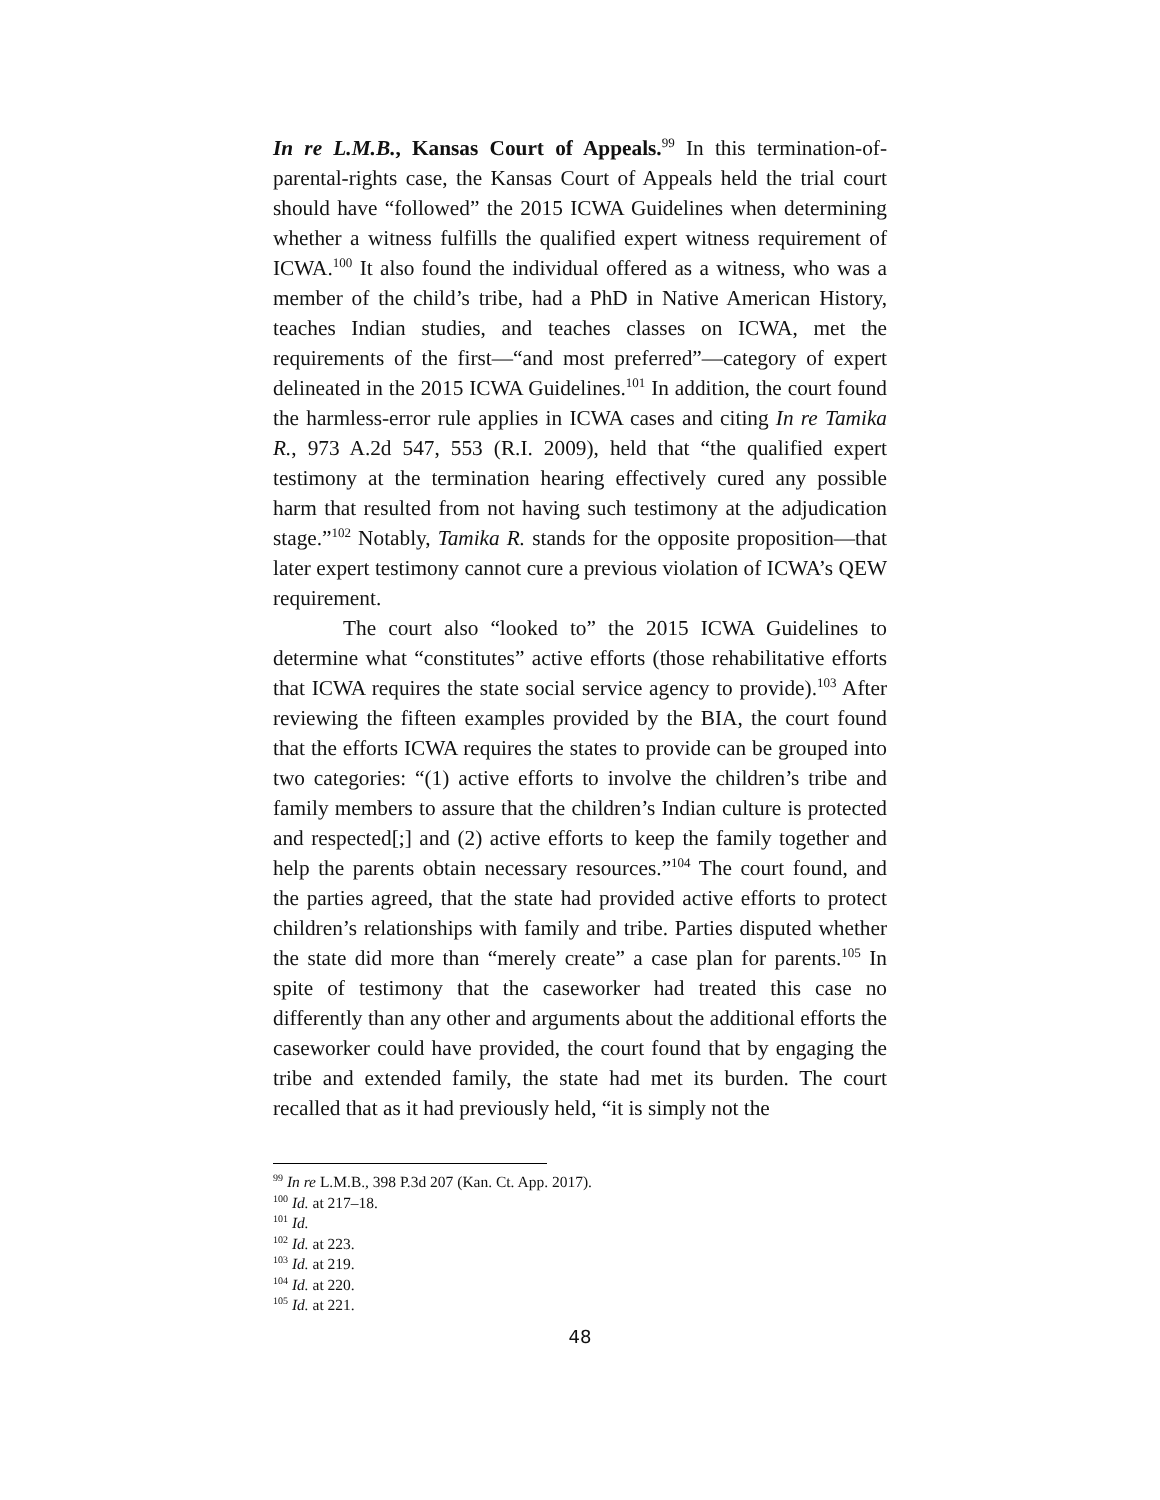In re L.M.B., Kansas Court of Appeals.<sup>99</sup> In this termination-of-parental-rights case, the Kansas Court of Appeals held the trial court should have “followed” the 2015 ICWA Guidelines when determining whether a witness fulfills the qualified expert witness requirement of ICWA.<sup>100</sup> It also found the individual offered as a witness, who was a member of the child’s tribe, had a PhD in Native American History, teaches Indian studies, and teaches classes on ICWA, met the requirements of the first—“and most preferred”—category of expert delineated in the 2015 ICWA Guidelines.<sup>101</sup> In addition, the court found the harmless-error rule applies in ICWA cases and citing In re Tamika R., 973 A.2d 547, 553 (R.I. 2009), held that “the qualified expert testimony at the termination hearing effectively cured any possible harm that resulted from not having such testimony at the adjudication stage.”<sup>102</sup> Notably, Tamika R. stands for the opposite proposition—that later expert testimony cannot cure a previous violation of ICWA’s QEW requirement.
The court also “looked to” the 2015 ICWA Guidelines to determine what “constitutes” active efforts (those rehabilitative efforts that ICWA requires the state social service agency to provide).<sup>103</sup> After reviewing the fifteen examples provided by the BIA, the court found that the efforts ICWA requires the states to provide can be grouped into two categories: “(1) active efforts to involve the children’s tribe and family members to assure that the children’s Indian culture is protected and respected[;] and (2) active efforts to keep the family together and help the parents obtain necessary resources.”<sup>104</sup> The court found, and the parties agreed, that the state had provided active efforts to protect children’s relationships with family and tribe. Parties disputed whether the state did more than “merely create” a case plan for parents.<sup>105</sup> In spite of testimony that the caseworker had treated this case no differently than any other and arguments about the additional efforts the caseworker could have provided, the court found that by engaging the tribe and extended family, the state had met its burden. The court recalled that as it had previously held, “it is simply not the
<sup>99</sup> In re L.M.B., 398 P.3d 207 (Kan. Ct. App. 2017).
<sup>100</sup> Id. at 217–18.
<sup>101</sup> Id.
<sup>102</sup> Id. at 223.
<sup>103</sup> Id. at 219.
<sup>104</sup> Id. at 220.
<sup>105</sup> Id. at 221.
48